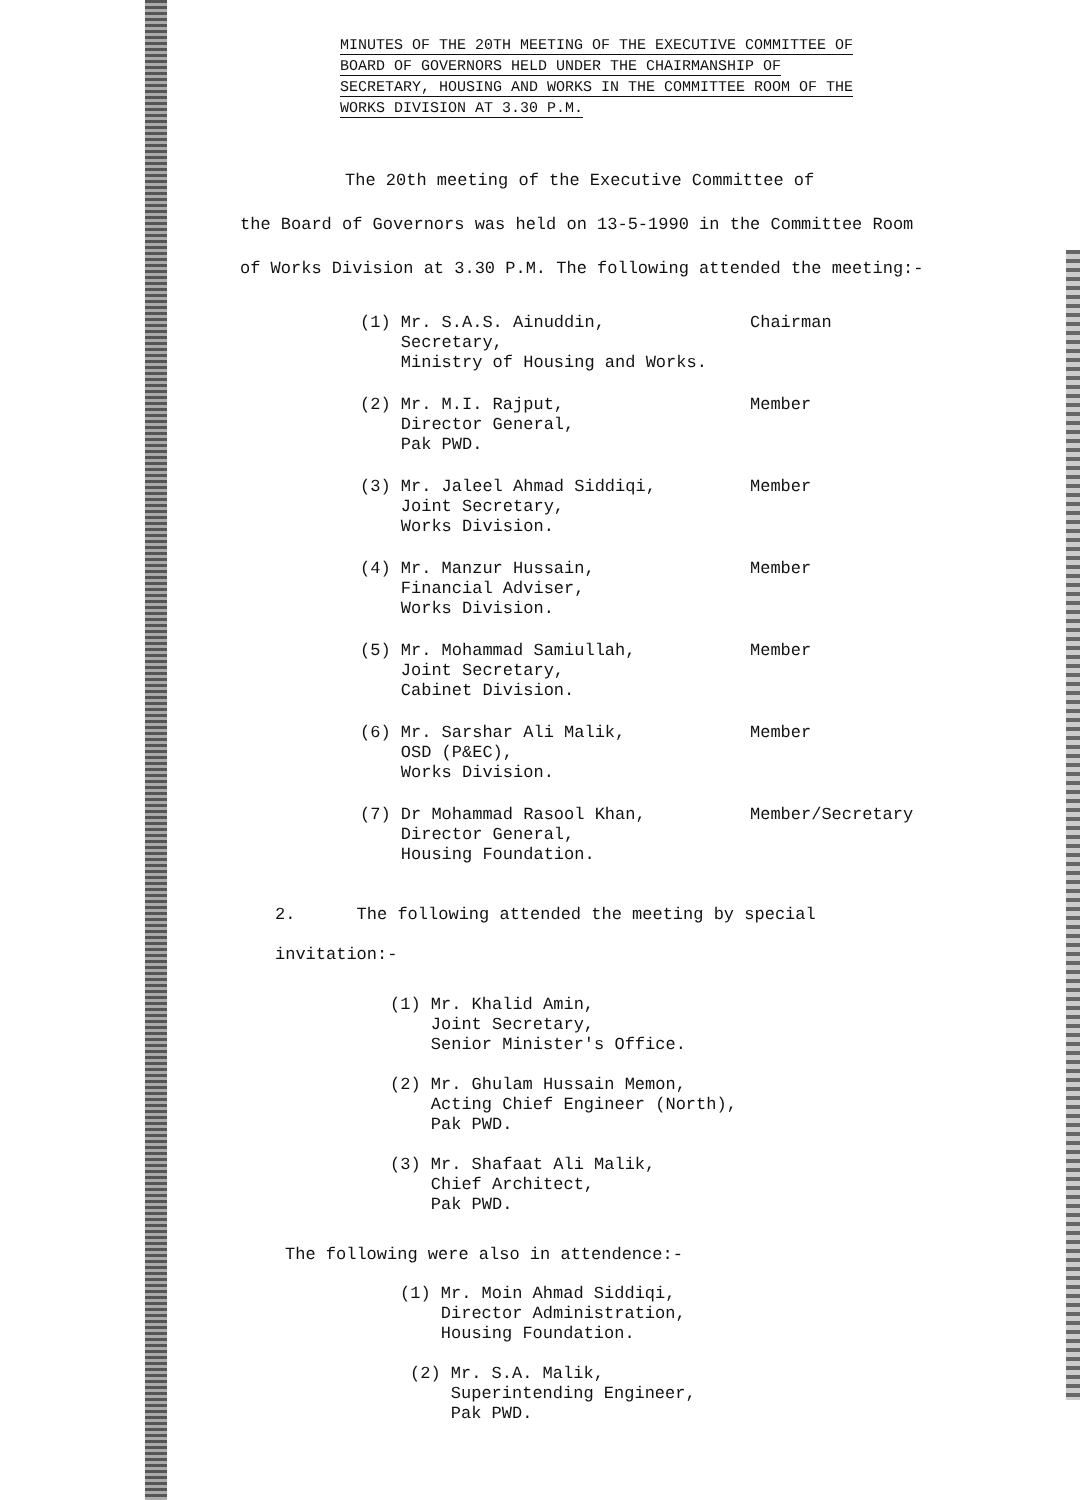MINUTES OF THE 20TH MEETING OF THE EXECUTIVE COMMITTEE OF BOARD OF GOVERNORS HELD UNDER THE CHAIRMANSHIP OF SECRETARY, HOUSING AND WORKS IN THE COMMITTEE ROOM OF THE WORKS DIVISION AT 3.30 P.M.
The 20th meeting of the Executive Committee of
the Board of Governors was held on 13-5-1990 in the Committee Room of Works Division at 3.30 P.M. The following attended the meeting:-
(1) Mr. S.A.S. Ainuddin,
Secretary,
Ministry of Housing and Works.
Chairman
(2) Mr. M.I. Rajput,
Director General,
Pak PWD.
Member
(3) Mr. Jaleel Ahmad Siddiqi,
Joint Secretary,
Works Division.
Member
(4) Mr. Manzur Hussain,
Financial Adviser,
Works Division.
Member
(5) Mr. Mohammad Samiullah,
Joint Secretary,
Cabinet Division.
Member
(6) Mr. Sarshar Ali Malik,
OSD (P&EC),
Works Division.
Member
(7) Dr Mohammad Rasool Khan,
Director General,
Housing Foundation.
Member/Secretary
2. The following attended the meeting by special
invitation:-
(1) Mr. Khalid Amin,
Joint Secretary,
Senior Minister's Office.
(2) Mr. Ghulam Hussain Memon,
Acting Chief Engineer (North),
Pak PWD.
(3) Mr. Shafaat Ali Malik,
Chief Architect,
Pak PWD.
The following were also in attendence:-
(1) Mr. Moin Ahmad Siddiqi,
Director Administration,
Housing Foundation.
(2) Mr. S.A. Malik,
Superintending Engineer,
Pak PWD.